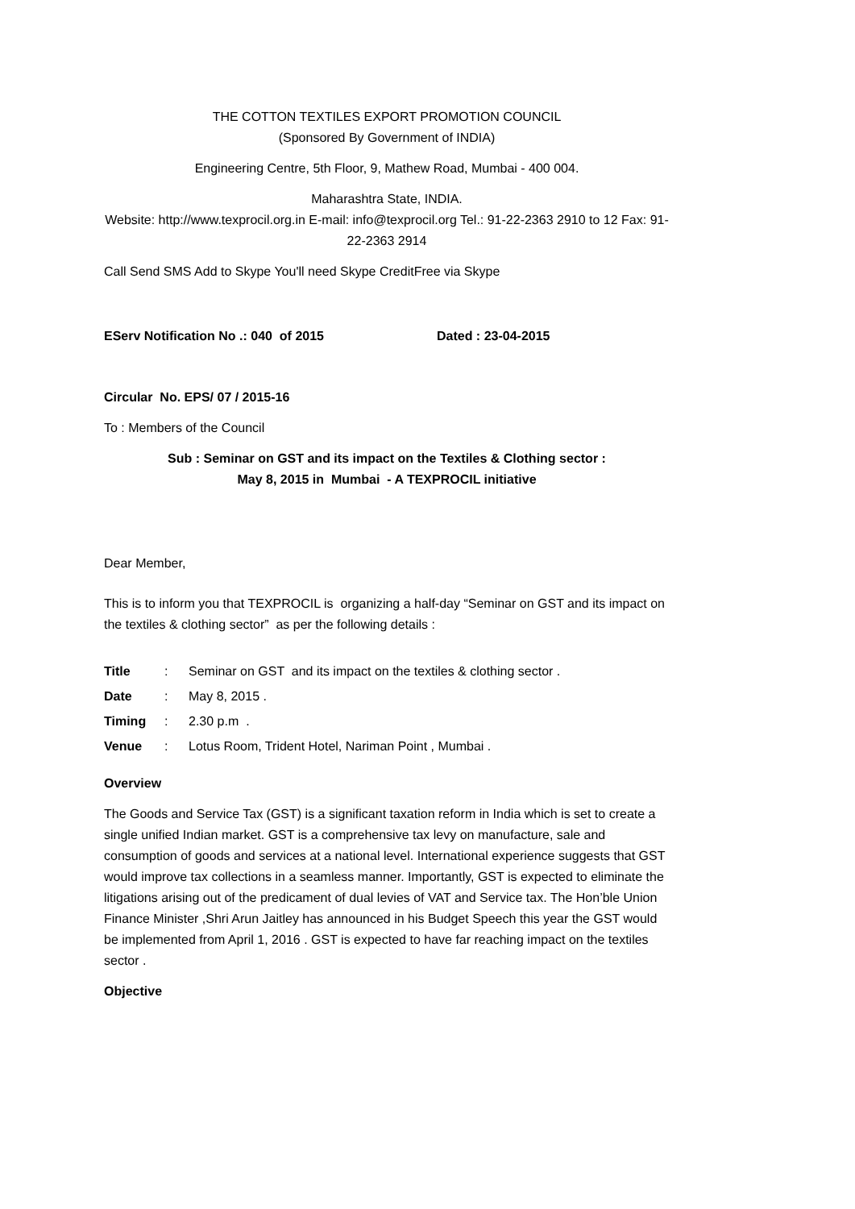THE COTTON TEXTILES EXPORT PROMOTION COUNCIL
(Sponsored By Government of INDIA)
Engineering Centre, 5th Floor, 9, Mathew Road, Mumbai - 400 004.
Maharashtra State, INDIA.
Website: http://www.texprocil.org.in E-mail: info@texprocil.org Tel.: 91-22-2363 2910 to 12 Fax: 91-22-2363 2914
Call Send SMS Add to Skype You'll need Skype CreditFree via Skype
EServ Notification No .: 040 of 2015 Dated : 23-04-2015
Circular No. EPS/ 07 / 2015-16
To : Members of the Council
Sub : Seminar on GST and its impact on the Textiles & Clothing sector :
May 8, 2015 in Mumbai - A TEXPROCIL initiative
Dear Member,
This is to inform you that TEXPROCIL is organizing a half-day “Seminar on GST and its impact on the textiles & clothing sector” as per the following details :
Title: Seminar on GST and its impact on the textiles & clothing sector .
Date: May 8, 2015 .
Timing: 2.30 p.m .
Venue: Lotus Room, Trident Hotel, Nariman Point , Mumbai .
Overview
The Goods and Service Tax (GST) is a significant taxation reform in India which is set to create a single unified Indian market. GST is a comprehensive tax levy on manufacture, sale and consumption of goods and services at a national level. International experience suggests that GST would improve tax collections in a seamless manner. Importantly, GST is expected to eliminate the litigations arising out of the predicament of dual levies of VAT and Service tax. The Hon’ble Union Finance Minister ,Shri Arun Jaitley has announced in his Budget Speech this year the GST would be implemented from April 1, 2016 . GST is expected to have far reaching impact on the textiles sector .
Objective